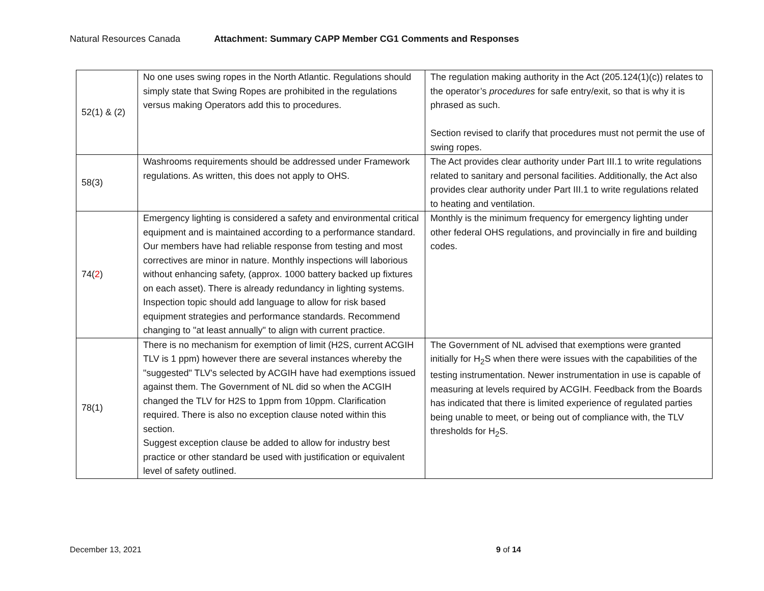Natural Resources Canada Attachment: Summary CAPP Member CG1 Comments and Responses
| 52(1) & (2) | No one uses swing ropes in the North Atlantic. Regulations should simply state that Swing Ropes are prohibited in the regulations versus making Operators add this to procedures. | The regulation making authority in the Act (205.124(1)(c)) relates to the operator’s procedures for safe entry/exit, so that is why it is phrased as such. Section revised to clarify that procedures must not permit the use of swing ropes. |
| 58(3) | Washrooms requirements should be addressed under Framework regulations. As written, this does not apply to OHS. | The Act provides clear authority under Part III.1 to write regulations related to sanitary and personal facilities. Additionally, the Act also provides clear authority under Part III.1 to write regulations related to heating and ventilation. |
| 74( 2 ) | Emergency lighting is considered a safety and environmental critical equipment and is maintained according to a performance standard. Our members have had reliable response from testing and most correctives are minor in nature. Monthly inspections will laborious without enhancing safety, (approx. 1000 battery backed up fixtures on each asset). There is already redundancy in lighting systems. Inspection topic should add language to allow for risk based equipment strategies and performance standards. Recommend changing to "at least annually" to align with current practice. | Monthly is the minimum frequency for emergency lighting under other federal OHS regulations, and provincially in fire and building codes. |
| 78(1) | There is no mechanism for exemption of limit (H2S, current ACGIH TLV is 1 ppm) however there are several instances whereby the "suggested" TLV's selected by ACGIH have had exemptions issued against them. The Government of NL did so when the ACGIH changed the TLV for H2S to 1ppm from 10ppm. Clarification required. There is also no exception clause noted within this section. Suggest exception clause be added to allow for industry best practice or other standard be used with justification or equivalent level of safety outlined. | The Government of NL advised that exemptions were granted initially for H<sub>2</sub>S when there were issues with the capabilities of the testing instrumentation. Newer instrumentation in use is capable of measuring at levels required by ACGIH. Feedback from the Boards has indicated that there is limited experience of regulated parties being unable to meet, or being out of compliance with, the TLV thresholds for H<sub>2</sub>S. |
December 13, 2021 9 of 14